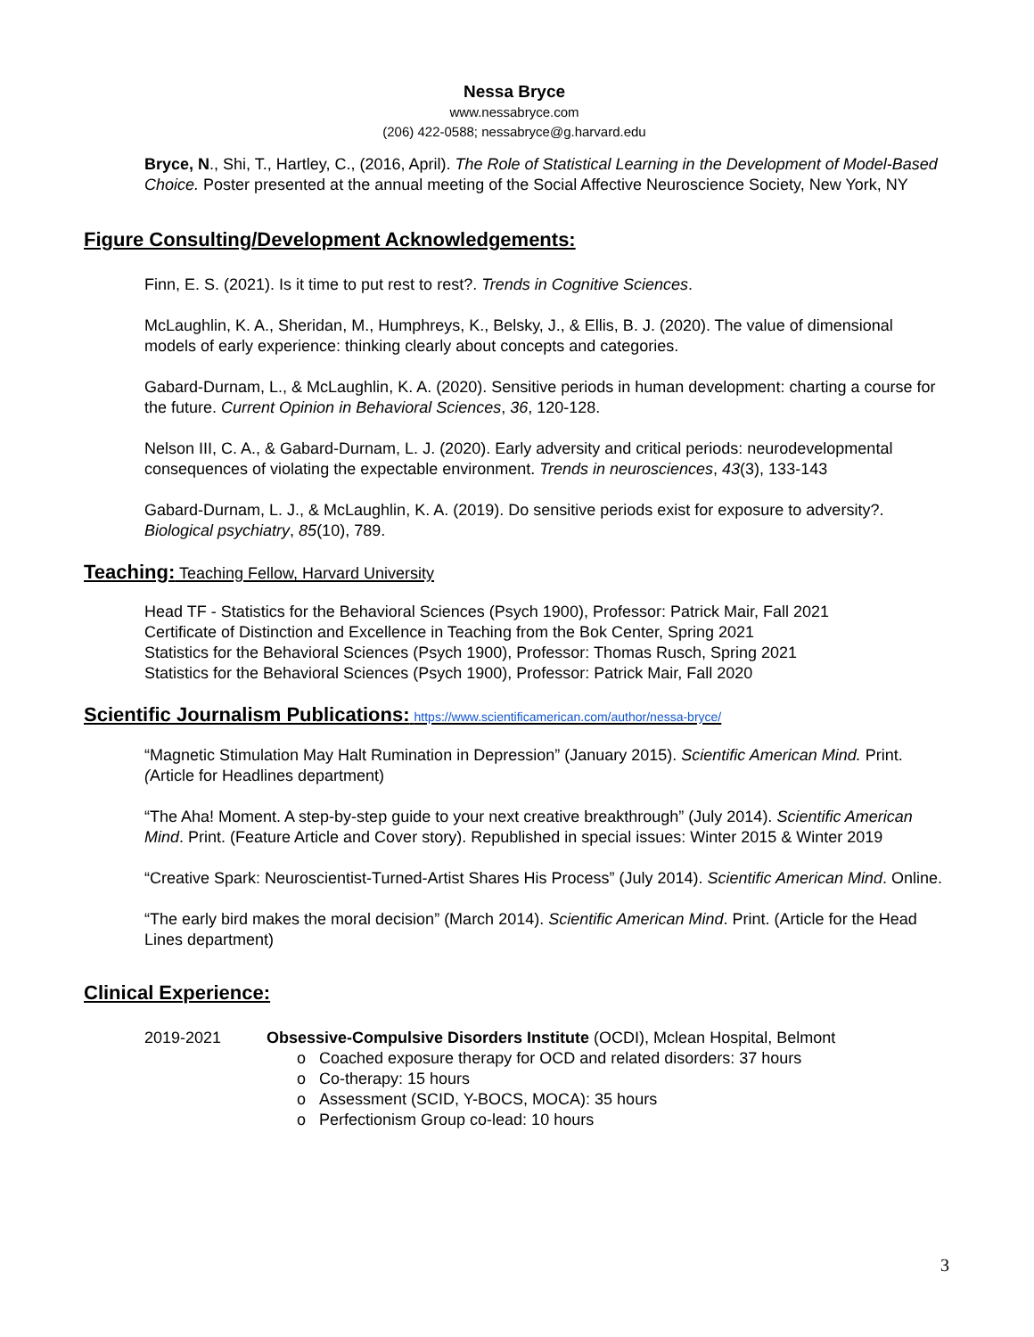Nessa Bryce
www.nessabryce.com
(206) 422-0588; nessabryce@g.harvard.edu
Bryce, N., Shi, T., Hartley, C., (2016, April). The Role of Statistical Learning in the Development of Model-Based Choice. Poster presented at the annual meeting of the Social Affective Neuroscience Society, New York, NY
Figure Consulting/Development Acknowledgements:
Finn, E. S. (2021). Is it time to put rest to rest?. Trends in Cognitive Sciences.
McLaughlin, K. A., Sheridan, M., Humphreys, K., Belsky, J., & Ellis, B. J. (2020). The value of dimensional models of early experience: thinking clearly about concepts and categories.
Gabard-Durnam, L., & McLaughlin, K. A. (2020). Sensitive periods in human development: charting a course for the future. Current Opinion in Behavioral Sciences, 36, 120-128.
Nelson III, C. A., & Gabard-Durnam, L. J. (2020). Early adversity and critical periods: neurodevelopmental consequences of violating the expectable environment. Trends in neurosciences, 43(3), 133-143
Gabard-Durnam, L. J., & McLaughlin, K. A. (2019). Do sensitive periods exist for exposure to adversity?. Biological psychiatry, 85(10), 789.
Teaching: Teaching Fellow, Harvard University
Head TF - Statistics for the Behavioral Sciences (Psych 1900), Professor: Patrick Mair, Fall 2021
Certificate of Distinction and Excellence in Teaching from the Bok Center, Spring 2021
Statistics for the Behavioral Sciences (Psych 1900), Professor: Thomas Rusch, Spring 2021
Statistics for the Behavioral Sciences (Psych 1900), Professor: Patrick Mair, Fall 2020
Scientific Journalism Publications: https://www.scientificamerican.com/author/nessa-bryce/
“Magnetic Stimulation May Halt Rumination in Depression” (January 2015). Scientific American Mind. Print. (Article for Headlines department)
“The Aha! Moment. A step-by-step guide to your next creative breakthrough” (July 2014). Scientific American Mind. Print. (Feature Article and Cover story). Republished in special issues: Winter 2015 & Winter 2019
“Creative Spark: Neuroscientist-Turned-Artist Shares His Process” (July 2014). Scientific American Mind. Online.
“The early bird makes the moral decision” (March 2014). Scientific American Mind. Print. (Article for the Head Lines department)
Clinical Experience:
2019-2021 Obsessive-Compulsive Disorders Institute (OCDI), Mclean Hospital, Belmont
o Coached exposure therapy for OCD and related disorders: 37 hours
o Co-therapy: 15 hours
o Assessment (SCID, Y-BOCS, MOCA): 35 hours
o Perfectionism Group co-lead: 10 hours
3